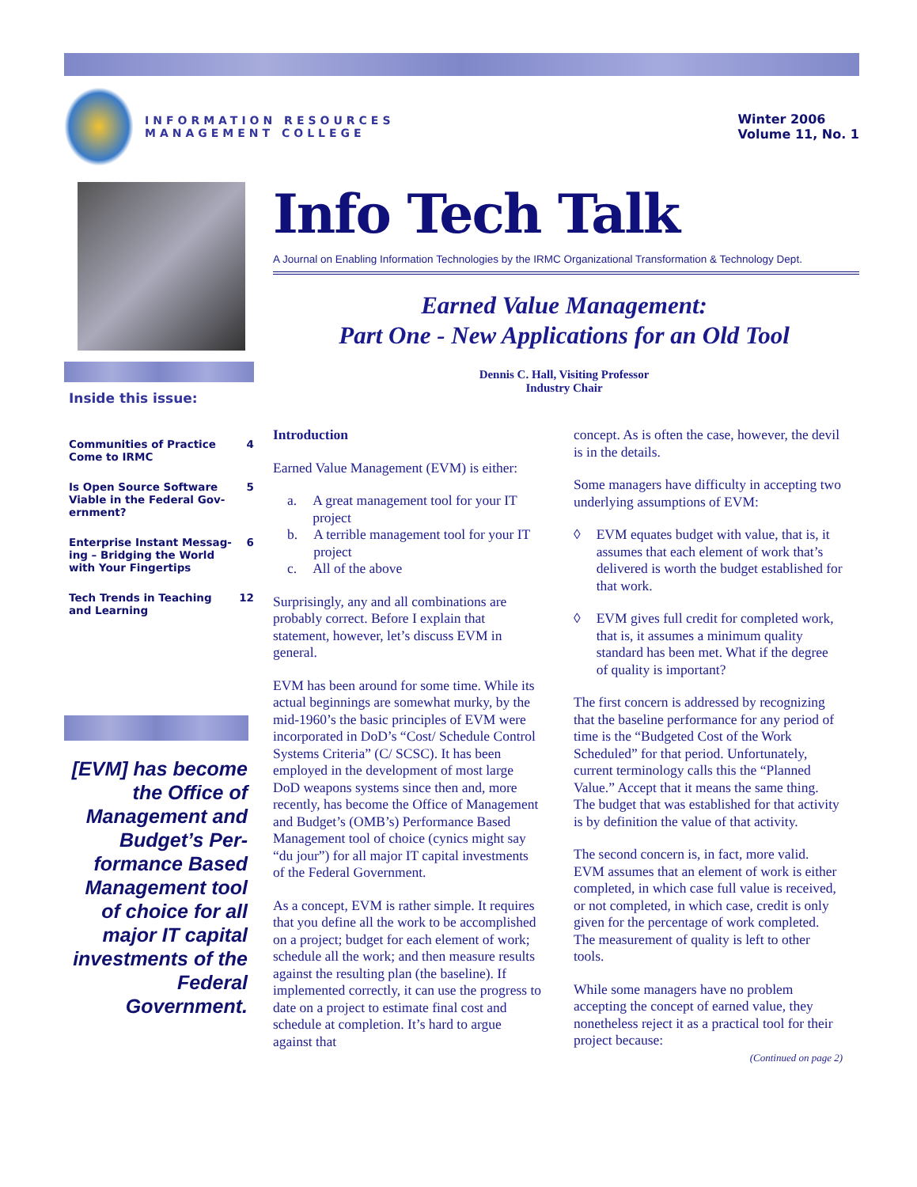INFORMATION RESOURCES
MANAGEMENT COLLEGE
Winter 2006
Volume 11, No. 1
Inside this issue:
Communities of Practice
Come to IRMC 4
Is Open Source Software
Viable in the Federal Gov-
ernment? 5
Enterprise Instant Messag-
ing – Bridging the World
with Your Fingertips 6
Tech Trends in Teaching
and Learning 12
[EVM] has become the Office of Management and Budget’s Per-formance Based Management tool of choice for all major IT capital investments of the Federal Government.
Info Tech Talk
A Journal on Enabling Information Technologies by the IRMC Organizational Transformation & Technology Dept.
Earned Value Management:
Part One - New Applications for an Old Tool
Dennis C. Hall, Visiting Professor
Industry Chair
Introduction
Earned Value Management (EVM) is either:
a. A great management tool for your IT project
b. A terrible management tool for your IT project
c. All of the above
Surprisingly, any and all combinations are probably correct. Before I explain that statement, however, let’s discuss EVM in general.
EVM has been around for some time. While its actual beginnings are somewhat murky, by the mid-1960’s the basic principles of EVM were incorporated in DoD’s “Cost/ Schedule Control Systems Criteria” (C/ SCSC). It has been employed in the development of most large DoD weapons systems since then and, more recently, has become the Office of Management and Budget’s (OMB’s) Performance Based Management tool of choice (cynics might say “du jour”) for all major IT capital investments of the Federal Government.
As a concept, EVM is rather simple. It requires that you define all the work to be accomplished on a project; budget for each element of work; schedule all the work; and then measure results against the resulting plan (the baseline). If implemented correctly, it can use the progress to date on a project to estimate final cost and schedule at completion. It’s hard to argue against that
concept. As is often the case, however, the devil is in the details.
Some managers have difficulty in accepting two underlying assumptions of EVM:
◊ EVM equates budget with value, that is, it assumes that each element of work that’s delivered is worth the budget established for that work.
◊ EVM gives full credit for completed work, that is, it assumes a minimum quality standard has been met. What if the degree of quality is important?
The first concern is addressed by recognizing that the baseline performance for any period of time is the “Budgeted Cost of the Work Scheduled” for that period. Unfortunately, current terminology calls this the “Planned Value.” Accept that it means the same thing. The budget that was established for that activity is by definition the value of that activity.
The second concern is, in fact, more valid. EVM assumes that an element of work is either completed, in which case full value is received, or not completed, in which case, credit is only given for the percentage of work completed. The measurement of quality is left to other tools.
While some managers have no problem accepting the concept of earned value, they nonetheless reject it as a practical tool for their project because:
(Continued on page 2)